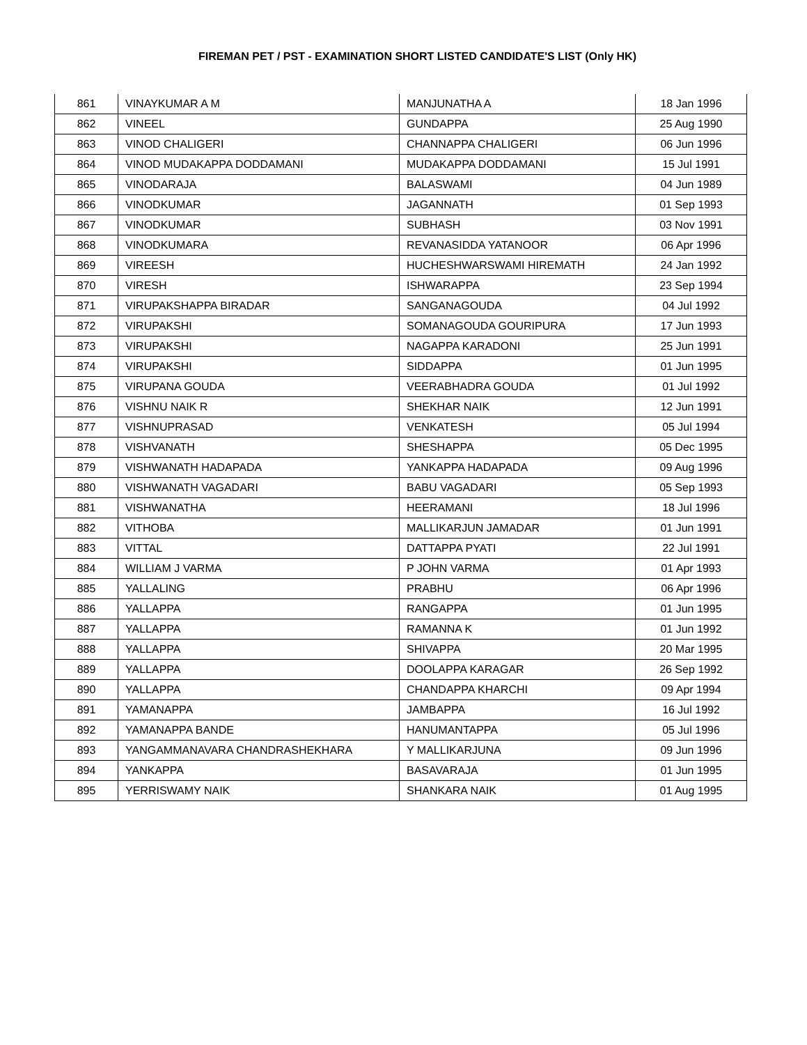FIREMAN PET / PST - EXAMINATION SHORT LISTED CANDIDATE'S LIST (Only HK)
| 861 | VINAYKUMAR A M | MANJUNATHA A | 18 Jan 1996 |
| 862 | VINEEL | GUNDAPPA | 25 Aug 1990 |
| 863 | VINOD CHALIGERI | CHANNAPPA CHALIGERI | 06 Jun 1996 |
| 864 | VINOD MUDAKAPPA DODDAMANI | MUDAKAPPA DODDAMANI | 15 Jul 1991 |
| 865 | VINODARAJA | BALASWAMI | 04 Jun 1989 |
| 866 | VINODKUMAR | JAGANNATH | 01 Sep 1993 |
| 867 | VINODKUMAR | SUBHASH | 03 Nov 1991 |
| 868 | VINODKUMARA | REVANASIDDA YATANOOR | 06 Apr 1996 |
| 869 | VIREESH | HUCHESHWARSWAMI HIREMATH | 24 Jan 1992 |
| 870 | VIRESH | ISHWARAPPA | 23 Sep 1994 |
| 871 | VIRUPAKSHAPPA BIRADAR | SANGANAGOUDA | 04 Jul 1992 |
| 872 | VIRUPAKSHI | SOMANAGOUDA GOURIPURA | 17 Jun 1993 |
| 873 | VIRUPAKSHI | NAGAPPA KARADONI | 25 Jun 1991 |
| 874 | VIRUPAKSHI | SIDDAPPA | 01 Jun 1995 |
| 875 | VIRUPANA GOUDA | VEERABHADRA GOUDA | 01 Jul 1992 |
| 876 | VISHNU NAIK R | SHEKHAR NAIK | 12 Jun 1991 |
| 877 | VISHNUPRASAD | VENKATESH | 05 Jul 1994 |
| 878 | VISHVANATH | SHESHAPPA | 05 Dec 1995 |
| 879 | VISHWANATH HADAPADA | YANKAPPA HADAPADA | 09 Aug 1996 |
| 880 | VISHWANATH VAGADARI | BABU VAGADARI | 05 Sep 1993 |
| 881 | VISHWANATHA | HEERAMANI | 18 Jul 1996 |
| 882 | VITHOBA | MALLIKARJUN JAMADAR | 01 Jun 1991 |
| 883 | VITTAL | DATTAPPA PYATI | 22 Jul 1991 |
| 884 | WILLIAM J VARMA | P JOHN VARMA | 01 Apr 1993 |
| 885 | YALLALING | PRABHU | 06 Apr 1996 |
| 886 | YALLAPPA | RANGAPPA | 01 Jun 1995 |
| 887 | YALLAPPA | RAMANNA K | 01 Jun 1992 |
| 888 | YALLAPPA | SHIVAPPA | 20 Mar 1995 |
| 889 | YALLAPPA | DOOLAPPA KARAGAR | 26 Sep 1992 |
| 890 | YALLAPPA | CHANDAPPA KHARCHI | 09 Apr 1994 |
| 891 | YAMANAPPA | JAMBAPPA | 16 Jul 1992 |
| 892 | YAMANAPPA BANDE | HANUMANTAPPA | 05 Jul 1996 |
| 893 | YANGAMMANAVARA CHANDRASHEKHARA | Y MALLIKARJUNA | 09 Jun 1996 |
| 894 | YANKAPPA | BASAVARAJA | 01 Jun 1995 |
| 895 | YERRISWAMY NAIK | SHANKARA NAIK | 01 Aug 1995 |